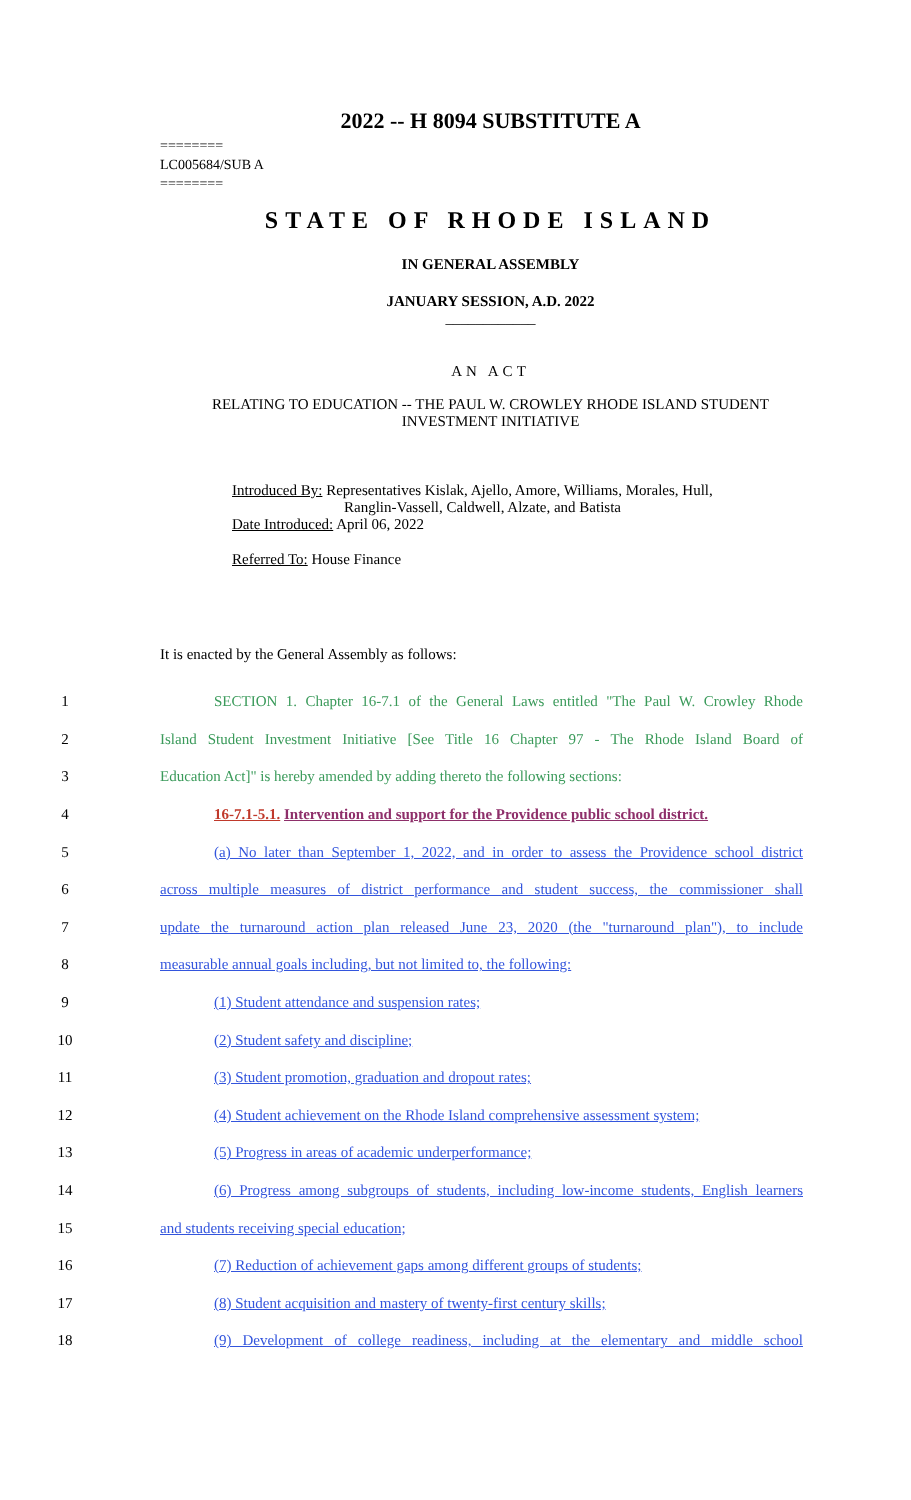2022 -- H 8094 SUBSTITUTE A
========
LC005684/SUB A
========
STATE OF RHODE ISLAND
IN GENERAL ASSEMBLY
JANUARY SESSION, A.D. 2022
____________
AN ACT
RELATING TO EDUCATION -- THE PAUL W. CROWLEY RHODE ISLAND STUDENT
INVESTMENT INITIATIVE
Introduced By: Representatives Kislak, Ajello, Amore, Williams, Morales, Hull,
Ranglin-Vassell, Caldwell, Alzate, and Batista
Date Introduced: April 06, 2022
Referred To: House Finance
It is enacted by the General Assembly as follows:
1
SECTION 1. Chapter 16-7.1 of the General Laws entitled "The Paul W. Crowley Rhode
2
Island Student Investment Initiative [See Title 16 Chapter 97 - The Rhode Island Board of
3
Education Act]" is hereby amended by adding thereto the following sections:
4
16-7.1-5.1. Intervention and support for the Providence public school district.
5
(a) No later than September 1, 2022, and in order to assess the Providence school district
6
across multiple measures of district performance and student success, the commissioner shall
7
update the turnaround action plan released June 23, 2020 (the "turnaround plan"), to include
8 measurable annual goals including, but not limited to, the following:
9 (1) Student attendance and suspension rates;
10 (2) Student safety and discipline;
11 (3) Student promotion, graduation and dropout rates;
12
(4) Student achievement on the Rhode Island comprehensive assessment system;
13 (5) Progress in areas of academic underperformance;
14
(6) Progress among subgroups of students, including low-income students, English learners
15 and students receiving special education;
16 (7) Reduction of achievement gaps among different groups of students;
17 (8) Student acquisition and mastery of twenty-first century skills;
18
(9) Development of college readiness, including at the elementary and middle school